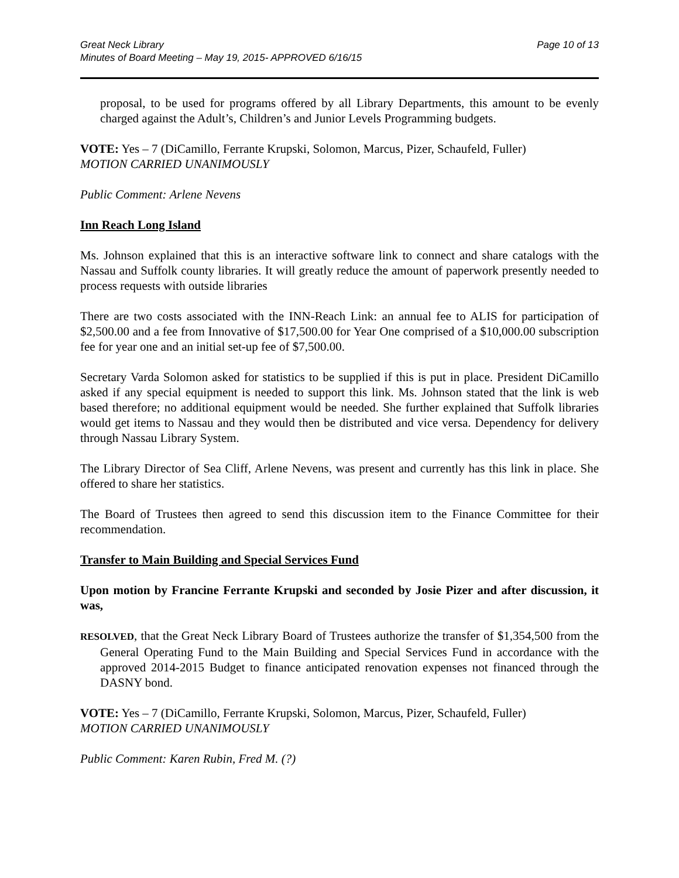Great Neck Library
Minutes of Board Meeting – May 19, 2015- APPROVED 6/16/15
Page 10 of 13
proposal, to be used for programs offered by all Library Departments, this amount to be evenly charged against the Adult’s, Children’s and Junior Levels Programming budgets.
VOTE: Yes – 7 (DiCamillo, Ferrante Krupski, Solomon, Marcus, Pizer, Schaufeld, Fuller)
MOTION CARRIED UNANIMOUSLY
Public Comment: Arlene Nevens
Inn Reach Long Island
Ms. Johnson explained that this is an interactive software link to connect and share catalogs with the Nassau and Suffolk county libraries. It will greatly reduce the amount of paperwork presently needed to process requests with outside libraries
There are two costs associated with the INN-Reach Link: an annual fee to ALIS for participation of $2,500.00 and a fee from Innovative of $17,500.00 for Year One comprised of a $10,000.00 subscription fee for year one and an initial set-up fee of $7,500.00.
Secretary Varda Solomon asked for statistics to be supplied if this is put in place. President DiCamillo asked if any special equipment is needed to support this link. Ms. Johnson stated that the link is web based therefore; no additional equipment would be needed. She further explained that Suffolk libraries would get items to Nassau and they would then be distributed and vice versa. Dependency for delivery through Nassau Library System.
The Library Director of Sea Cliff, Arlene Nevens, was present and currently has this link in place. She offered to share her statistics.
The Board of Trustees then agreed to send this discussion item to the Finance Committee for their recommendation.
Transfer to Main Building and Special Services Fund
Upon motion by Francine Ferrante Krupski and seconded by Josie Pizer and after discussion, it was,
RESOLVED, that the Great Neck Library Board of Trustees authorize the transfer of $1,354,500 from the General Operating Fund to the Main Building and Special Services Fund in accordance with the approved 2014-2015 Budget to finance anticipated renovation expenses not financed through the DASNY bond.
VOTE: Yes – 7 (DiCamillo, Ferrante Krupski, Solomon, Marcus, Pizer, Schaufeld, Fuller)
MOTION CARRIED UNANIMOUSLY
Public Comment: Karen Rubin, Fred M. (?)